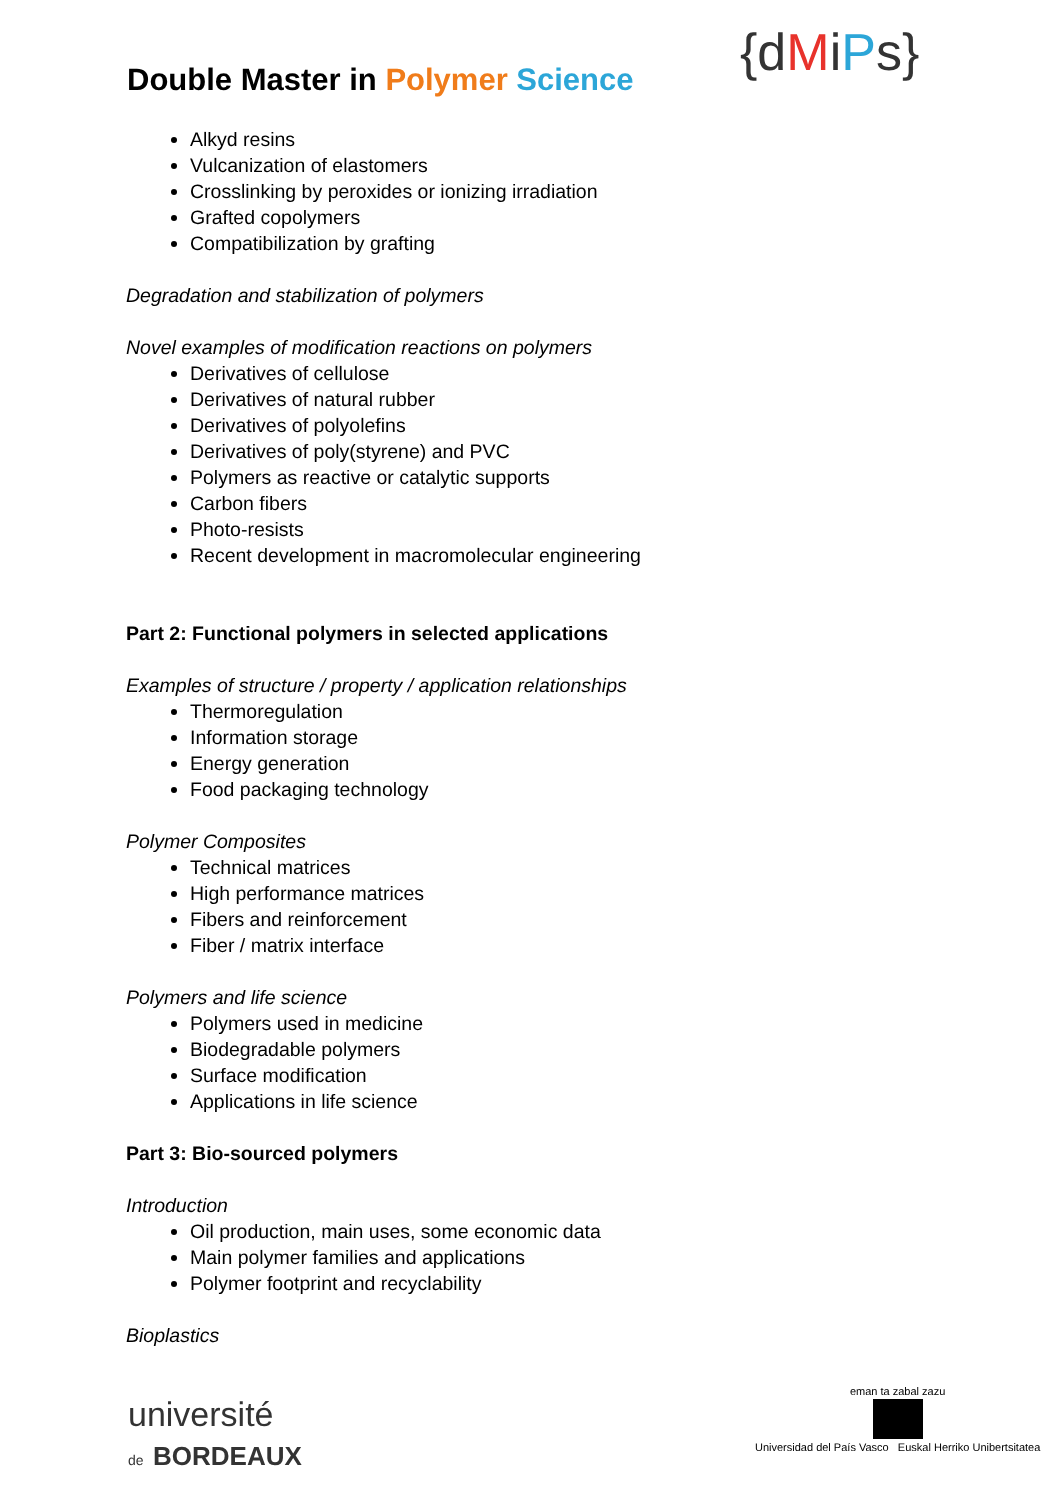Double Master in Polymer Science
{dMiPs}
Alkyd resins
Vulcanization of elastomers
Crosslinking by peroxides or ionizing irradiation
Grafted copolymers
Compatibilization by grafting
Degradation and stabilization of polymers
Novel examples of modification reactions on polymers
Derivatives of cellulose
Derivatives of natural rubber
Derivatives of polyolefins
Derivatives of poly(styrene) and PVC
Polymers as reactive or catalytic supports
Carbon fibers
Photo-resists
Recent development in macromolecular engineering
Part 2: Functional polymers in selected applications
Examples of structure / property / application relationships
Thermoregulation
Information storage
Energy generation
Food packaging technology
Polymer Composites
Technical matrices
High performance matrices
Fibers and reinforcement
Fiber / matrix interface
Polymers and life science
Polymers used in medicine
Biodegradable polymers
Surface modification
Applications in life science
Part 3: Bio-sourced polymers
Introduction
Oil production, main uses, some economic data
Main polymer families and applications
Polymer footprint and recyclability
Bioplastics
université
de BORDEAUX
eman ta zabal zazu
Universidad del País Vasco Euskal Herriko Unibertsitatea